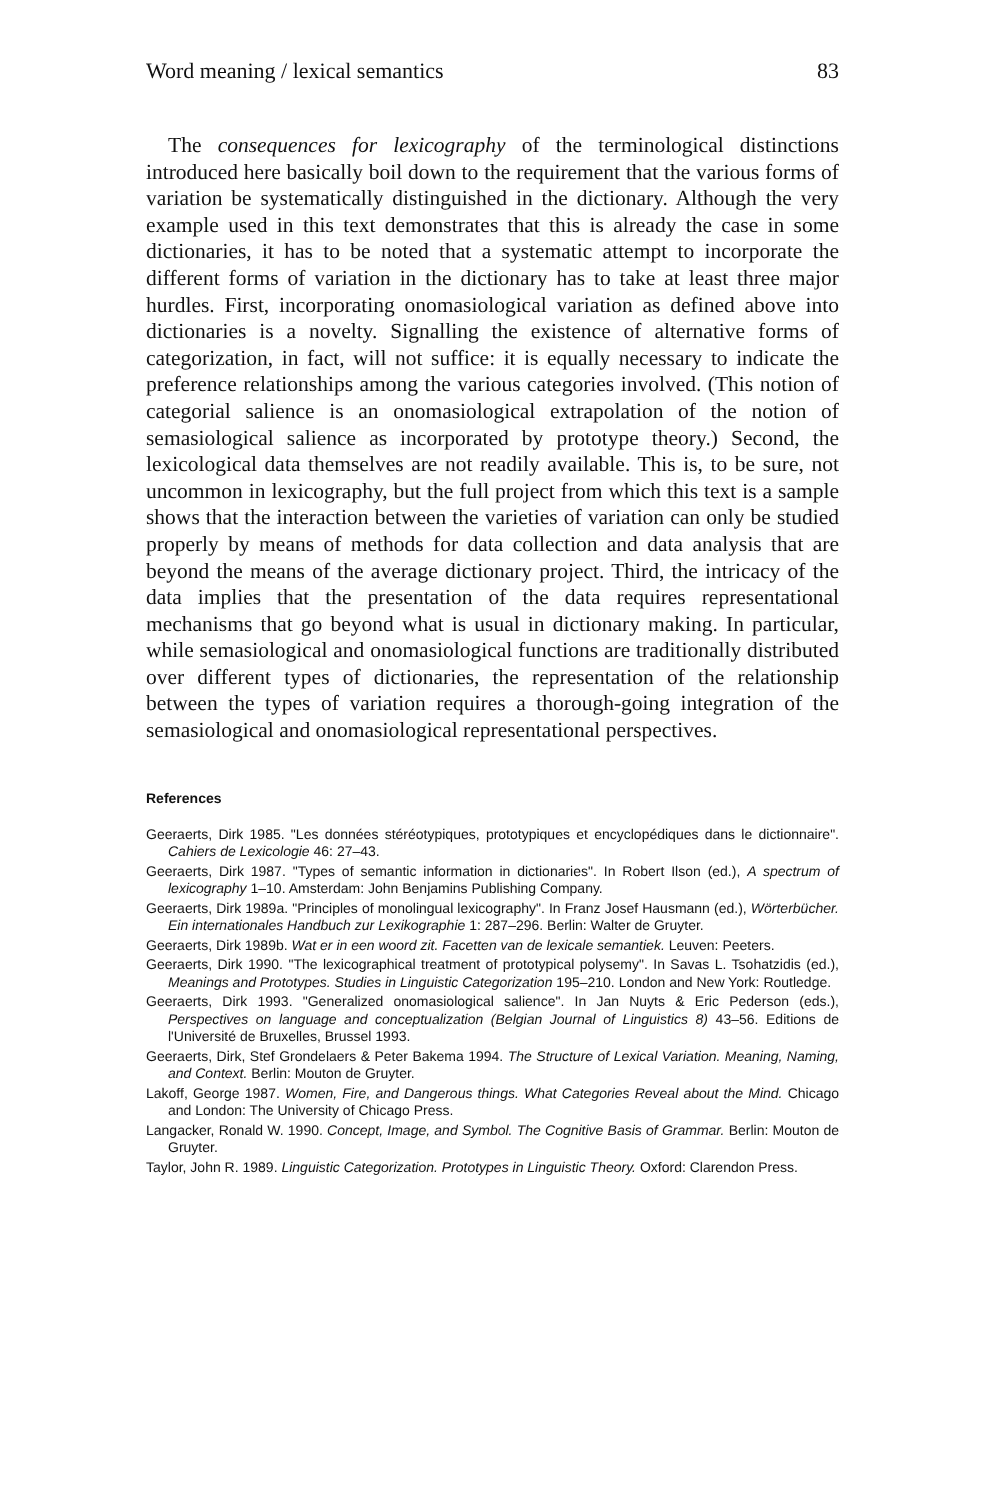Word meaning / lexical semantics 83
The consequences for lexicography of the terminological distinctions introduced here basically boil down to the requirement that the various forms of variation be systematically distinguished in the dictionary. Although the very example used in this text demonstrates that this is already the case in some dictionaries, it has to be noted that a systematic attempt to incorporate the different forms of variation in the dictionary has to take at least three major hurdles. First, incorporating onomasiological variation as defined above into dictionaries is a novelty. Signalling the existence of alternative forms of categorization, in fact, will not suffice: it is equally necessary to indicate the preference relationships among the various categories involved. (This notion of categorial salience is an onomasiological extrapolation of the notion of semasiological salience as incorporated by prototype theory.) Second, the lexicological data themselves are not readily available. This is, to be sure, not uncommon in lexicography, but the full project from which this text is a sample shows that the interaction between the varieties of variation can only be studied properly by means of methods for data collection and data analysis that are beyond the means of the average dictionary project. Third, the intricacy of the data implies that the presentation of the data requires representational mechanisms that go beyond what is usual in dictionary making. In particular, while semasiological and onomasiological functions are traditionally distributed over different types of dictionaries, the representation of the relationship between the types of variation requires a thorough-going integration of the semasiological and onomasiological representational perspectives.
References
Geeraerts, Dirk 1985. "Les données stéréotypiques, prototypiques et encyclopédiques dans le dictionnaire". Cahiers de Lexicologie 46: 27–43.
Geeraerts, Dirk 1987. "Types of semantic information in dictionaries". In Robert Ilson (ed.), A spectrum of lexicography 1–10. Amsterdam: John Benjamins Publishing Company.
Geeraerts, Dirk 1989a. "Principles of monolingual lexicography". In Franz Josef Hausmann (ed.), Wörterbücher. Ein internationales Handbuch zur Lexikographie 1: 287–296. Berlin: Walter de Gruyter.
Geeraerts, Dirk 1989b. Wat er in een woord zit. Facetten van de lexicale semantiek. Leuven: Peeters.
Geeraerts, Dirk 1990. "The lexicographical treatment of prototypical polysemy". In Savas L. Tsohatzidis (ed.), Meanings and Prototypes. Studies in Linguistic Categorization 195–210. London and New York: Routledge.
Geeraerts, Dirk 1993. "Generalized onomasiological salience". In Jan Nuyts & Eric Pederson (eds.), Perspectives on language and conceptualization (Belgian Journal of Linguistics 8) 43–56. Editions de l'Université de Bruxelles, Brussel 1993.
Geeraerts, Dirk, Stef Grondelaers & Peter Bakema 1994. The Structure of Lexical Variation. Meaning, Naming, and Context. Berlin: Mouton de Gruyter.
Lakoff, George 1987. Women, Fire, and Dangerous things. What Categories Reveal about the Mind. Chicago and London: The University of Chicago Press.
Langacker, Ronald W. 1990. Concept, Image, and Symbol. The Cognitive Basis of Grammar. Berlin: Mouton de Gruyter.
Taylor, John R. 1989. Linguistic Categorization. Prototypes in Linguistic Theory. Oxford: Clarendon Press.